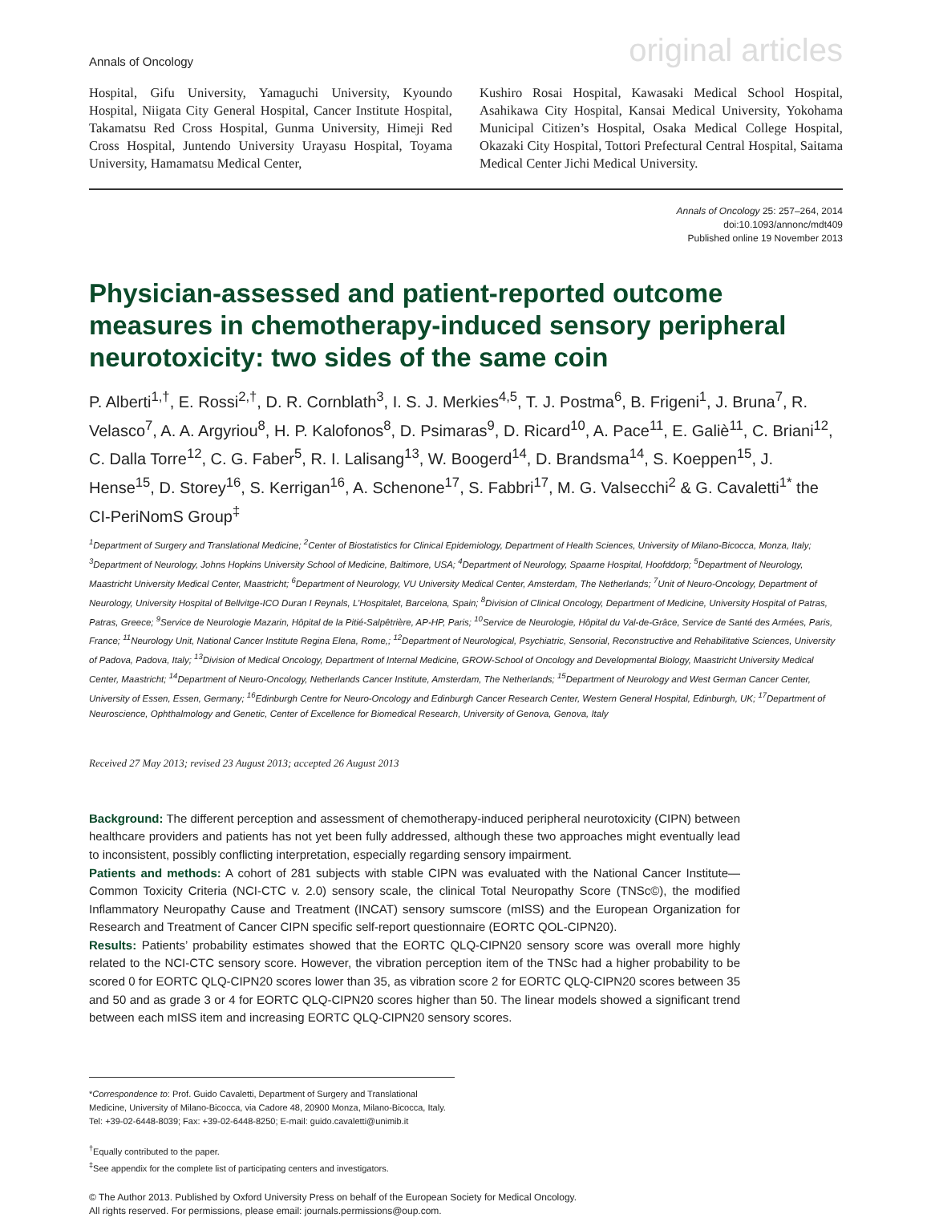Annals of Oncology original articles
Hospital, Gifu University, Yamaguchi University, Kyoundo Hospital, Niigata City General Hospital, Cancer Institute Hospital, Takamatsu Red Cross Hospital, Gunma University, Himeji Red Cross Hospital, Juntendo University Urayasu Hospital, Toyama University, Hamamatsu Medical Center,
Kushiro Rosai Hospital, Kawasaki Medical School Hospital, Asahikawa City Hospital, Kansai Medical University, Yokohama Municipal Citizen’s Hospital, Osaka Medical College Hospital, Okazaki City Hospital, Tottori Prefectural Central Hospital, Saitama Medical Center Jichi Medical University.
Annals of Oncology 25: 257–264, 2014
doi:10.1093/annonc/mdt409
Published online 19 November 2013
Physician-assessed and patient-reported outcome measures in chemotherapy-induced sensory peripheral neurotoxicity: two sides of the same coin
P. Alberti<sup>1,†</sup>, E. Rossi<sup>2,†</sup>, D. R. Cornblath<sup>3</sup>, I. S. J. Merkies<sup>4,5</sup>, T. J. Postma<sup>6</sup>, B. Frigeni<sup>1</sup>, J. Bruna<sup>7</sup>, R. Velasco<sup>7</sup>, A. A. Argyriou<sup>8</sup>, H. P. Kalofonos<sup>8</sup>, D. Psimaras<sup>9</sup>, D. Ricard<sup>10</sup>, A. Pace<sup>11</sup>, E. Galiè<sup>11</sup>, C. Briani<sup>12</sup>, C. Dalla Torre<sup>12</sup>, C. G. Faber<sup>5</sup>, R. I. Lalisang<sup>13</sup>, W. Boogerd<sup>14</sup>, D. Brandsma<sup>14</sup>, S. Koeppen<sup>15</sup>, J. Hense<sup>15</sup>, D. Storey<sup>16</sup>, S. Kerrigan<sup>16</sup>, A. Schenone<sup>17</sup>, S. Fabbri<sup>17</sup>, M. G. Valsecchi<sup>2</sup> & G. Cavaletti<sup>1*</sup> the CI-PeriNomS Group<sup>‡</sup>
<sup>1</sup> Department of Surgery and Translational Medicine; <sup>2</sup>Center of Biostatistics for Clinical Epidemiology, Department of Health Sciences, University of Milano-Bicocca, Monza, Italy; <sup>3</sup>Department of Neurology, Johns Hopkins University School of Medicine, Baltimore, USA; <sup>4</sup>Department of Neurology, Spaarne Hospital, Hoofddorp; <sup>5</sup>Department of Neurology, Maastricht University Medical Center, Maastricht; <sup>6</sup>Department of Neurology, VU University Medical Center, Amsterdam, The Netherlands; <sup>7</sup>Unit of Neuro-Oncology, Department of Neurology, University Hospital of Bellvitge-ICO Duran I Reynals, L’Hospitalet, Barcelona, Spain; <sup>8</sup>Division of Clinical Oncology, Department of Medicine, University Hospital of Patras, Patras, Greece; <sup>9</sup>Service de Neurologie Mazarin, Hôpital de la Pitié-Salpêtrière, AP-HP, Paris; <sup>10</sup>Service de Neurologie, Hôpital du Val-de-Grâce, Service de Santé des Armées, Paris, France; <sup>11</sup>Neurology Unit, National Cancer Institute Regina Elena, Rome,; <sup>12</sup>Department of Neurological, Psychiatric, Sensorial, Reconstructive and Rehabilitative Sciences, University of Padova, Padova, Italy; <sup>13</sup>Division of Medical Oncology, Department of Internal Medicine, GROW-School of Oncology and Developmental Biology, Maastricht University Medical Center, Maastricht; <sup>14</sup>Department of Neuro-Oncology, Netherlands Cancer Institute, Amsterdam, The Netherlands; <sup>15</sup>Department of Neurology and West German Cancer Center, University of Essen, Essen, Germany; <sup>16</sup>Edinburgh Centre for Neuro-Oncology and Edinburgh Cancer Research Center, Western General Hospital, Edinburgh, UK; <sup>17</sup>Department of Neuroscience, Ophthalmology and Genetic, Center of Excellence for Biomedical Research, University of Genova, Genova, Italy
Received 27 May 2013; revised 23 August 2013; accepted 26 August 2013
Background: The different perception and assessment of chemotherapy-induced peripheral neurotoxicity (CIPN) between healthcare providers and patients has not yet been fully addressed, although these two approaches might eventually lead to inconsistent, possibly conflicting interpretation, especially regarding sensory impairment.
Patients and methods: A cohort of 281 subjects with stable CIPN was evaluated with the National Cancer Institute—Common Toxicity Criteria (NCI-CTC v. 2.0) sensory scale, the clinical Total Neuropathy Score (TNSc©), the modified Inflammatory Neuropathy Cause and Treatment (INCAT) sensory sumscore (mISS) and the European Organization for Research and Treatment of Cancer CIPN specific self-report questionnaire (EORTC QOL-CIPN20).
Results: Patients’ probability estimates showed that the EORTC QLQ-CIPN20 sensory score was overall more highly related to the NCI-CTC sensory score. However, the vibration perception item of the TNSc had a higher probability to be scored 0 for EORTC QLQ-CIPN20 scores lower than 35, as vibration score 2 for EORTC QLQ-CIPN20 scores between 35 and 50 and as grade 3 or 4 for EORTC QLQ-CIPN20 scores higher than 50. The linear models showed a significant trend between each mISS item and increasing EORTC QLQ-CIPN20 sensory scores.
*Correspondence to: Prof. Guido Cavaletti, Department of Surgery and Translational Medicine, University of Milano-Bicocca, via Cadore 48, 20900 Monza, Milano-Bicocca, Italy. Tel: +39-02-6448-8039; Fax: +39-02-6448-8250; E-mail: guido.cavaletti@unimib.it
<sup>†</sup> Equally contributed to the paper.
<sup>‡</sup> See appendix for the complete list of participating centers and investigators.
© The Author 2013. Published by Oxford University Press on behalf of the European Society for Medical Oncology.
All rights reserved. For permissions, please email: journals.permissions@oup.com.